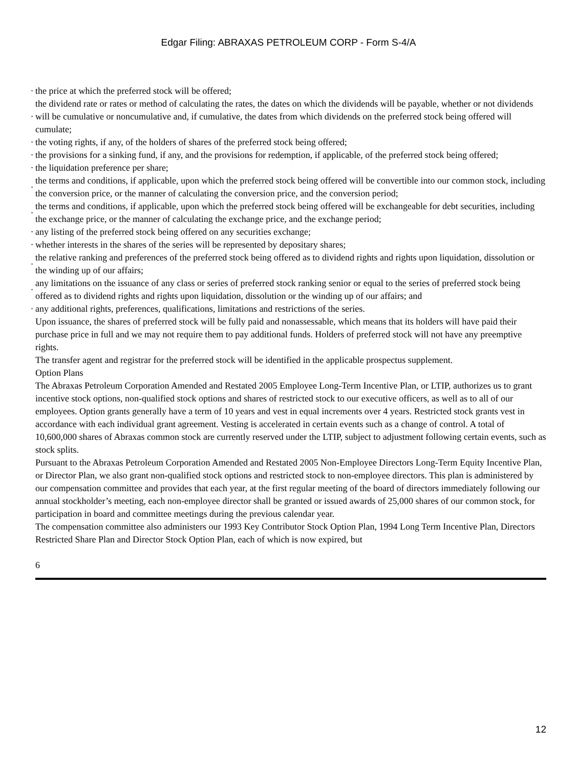Edgar Filing: ABRAXAS PETROLEUM CORP - Form S-4/A
• the price at which the preferred stock will be offered;
• the dividend rate or rates or method of calculating the rates, the dates on which the dividends will be payable, whether or not dividends will be cumulative or noncumulative and, if cumulative, the dates from which dividends on the preferred stock being offered will cumulate;
• the voting rights, if any, of the holders of shares of the preferred stock being offered;
• the provisions for a sinking fund, if any, and the provisions for redemption, if applicable, of the preferred stock being offered;
• the liquidation preference per share;
• the terms and conditions, if applicable, upon which the preferred stock being offered will be convertible into our common stock, including the conversion price, or the manner of calculating the conversion price, and the conversion period;
• the terms and conditions, if applicable, upon which the preferred stock being offered will be exchangeable for debt securities, including the exchange price, or the manner of calculating the exchange price, and the exchange period;
• any listing of the preferred stock being offered on any securities exchange;
• whether interests in the shares of the series will be represented by depositary shares;
• the relative ranking and preferences of the preferred stock being offered as to dividend rights and rights upon liquidation, dissolution or the winding up of our affairs;
• any limitations on the issuance of any class or series of preferred stock ranking senior or equal to the series of preferred stock being offered as to dividend rights and rights upon liquidation, dissolution or the winding up of our affairs; and
• any additional rights, preferences, qualifications, limitations and restrictions of the series.
Upon issuance, the shares of preferred stock will be fully paid and nonassessable, which means that its holders will have paid their purchase price in full and we may not require them to pay additional funds. Holders of preferred stock will not have any preemptive rights.
The transfer agent and registrar for the preferred stock will be identified in the applicable prospectus supplement.
Option Plans
The Abraxas Petroleum Corporation Amended and Restated 2005 Employee Long-Term Incentive Plan, or LTIP, authorizes us to grant incentive stock options, non-qualified stock options and shares of restricted stock to our executive officers, as well as to all of our employees. Option grants generally have a term of 10 years and vest in equal increments over 4 years. Restricted stock grants vest in accordance with each individual grant agreement. Vesting is accelerated in certain events such as a change of control. A total of 10,600,000 shares of Abraxas common stock are currently reserved under the LTIP, subject to adjustment following certain events, such as stock splits.
Pursuant to the Abraxas Petroleum Corporation Amended and Restated 2005 Non-Employee Directors Long-Term Equity Incentive Plan, or Director Plan, we also grant non-qualified stock options and restricted stock to non-employee directors. This plan is administered by our compensation committee and provides that each year, at the first regular meeting of the board of directors immediately following our annual stockholder’s meeting, each non-employee director shall be granted or issued awards of 25,000 shares of our common stock, for participation in board and committee meetings during the previous calendar year.
The compensation committee also administers our 1993 Key Contributor Stock Option Plan, 1994 Long Term Incentive Plan, Directors Restricted Share Plan and Director Stock Option Plan, each of which is now expired, but
6
12